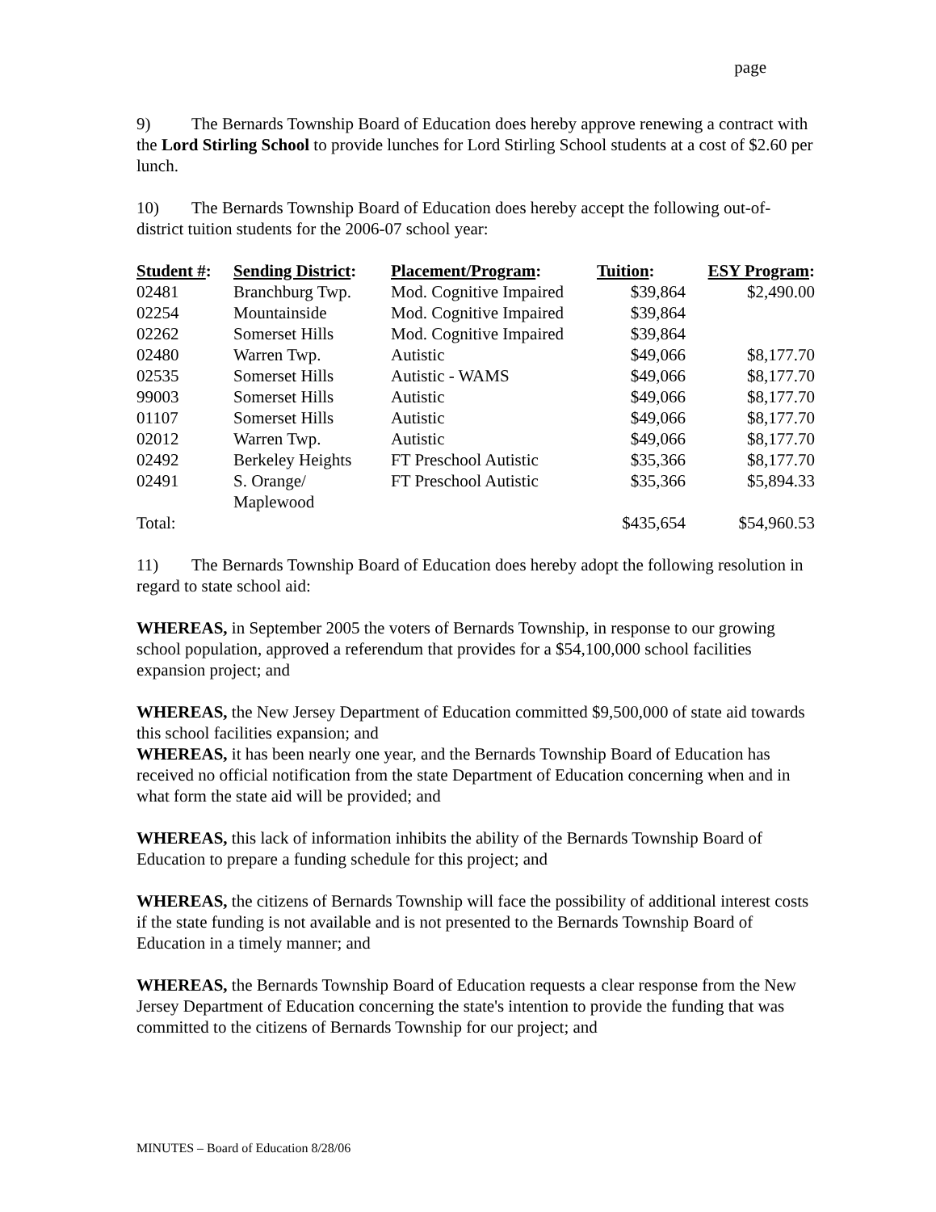page
9) The Bernards Township Board of Education does hereby approve renewing a contract with the Lord Stirling School to provide lunches for Lord Stirling School students at a cost of $2.60 per lunch.
10) The Bernards Township Board of Education does hereby accept the following out-of-district tuition students for the 2006-07 school year:
| Student # : | Sending District : | Placement/Program : | Tuition : | ESY Program : |
| --- | --- | --- | --- | --- |
| 02481 | Branchburg Twp. | Mod. Cognitive Impaired | $39,864 | $2,490.00 |
| 02254 | Mountainside | Mod. Cognitive Impaired | $39,864 | |
| 02262 | Somerset Hills | Mod. Cognitive Impaired | $39,864 | |
| 02480 | Warren Twp. | Autistic | $49,066 | $8,177.70 |
| 02535 | Somerset Hills | Autistic - WAMS | $49,066 | $8,177.70 |
| 99003 | Somerset Hills | Autistic | $49,066 | $8,177.70 |
| 01107 | Somerset Hills | Autistic | $49,066 | $8,177.70 |
| 02012 | Warren Twp. | Autistic | $49,066 | $8,177.70 |
| 02492 | Berkeley Heights | FT Preschool Autistic | $35,366 | $8,177.70 |
| 02491 | S. Orange/ Maplewood | FT Preschool Autistic | $35,366 | $5,894.33 |
| Total: | | | $435,654 | $54,960.53 |
11) The Bernards Township Board of Education does hereby adopt the following resolution in regard to state school aid:
WHEREAS, in September 2005 the voters of Bernards Township, in response to our growing school population, approved a referendum that provides for a $54,100,000 school facilities expansion project; and
WHEREAS, the New Jersey Department of Education committed $9,500,000 of state aid towards this school facilities expansion; and
WHEREAS, it has been nearly one year, and the Bernards Township Board of Education has received no official notification from the state Department of Education concerning when and in what form the state aid will be provided; and
WHEREAS, this lack of information inhibits the ability of the Bernards Township Board of Education to prepare a funding schedule for this project; and
WHEREAS, the citizens of Bernards Township will face the possibility of additional interest costs if the state funding is not available and is not presented to the Bernards Township Board of Education in a timely manner; and
WHEREAS, the Bernards Township Board of Education requests a clear response from the New Jersey Department of Education concerning the state's intention to provide the funding that was committed to the citizens of Bernards Township for our project; and
MINUTES – Board of Education 8/28/06